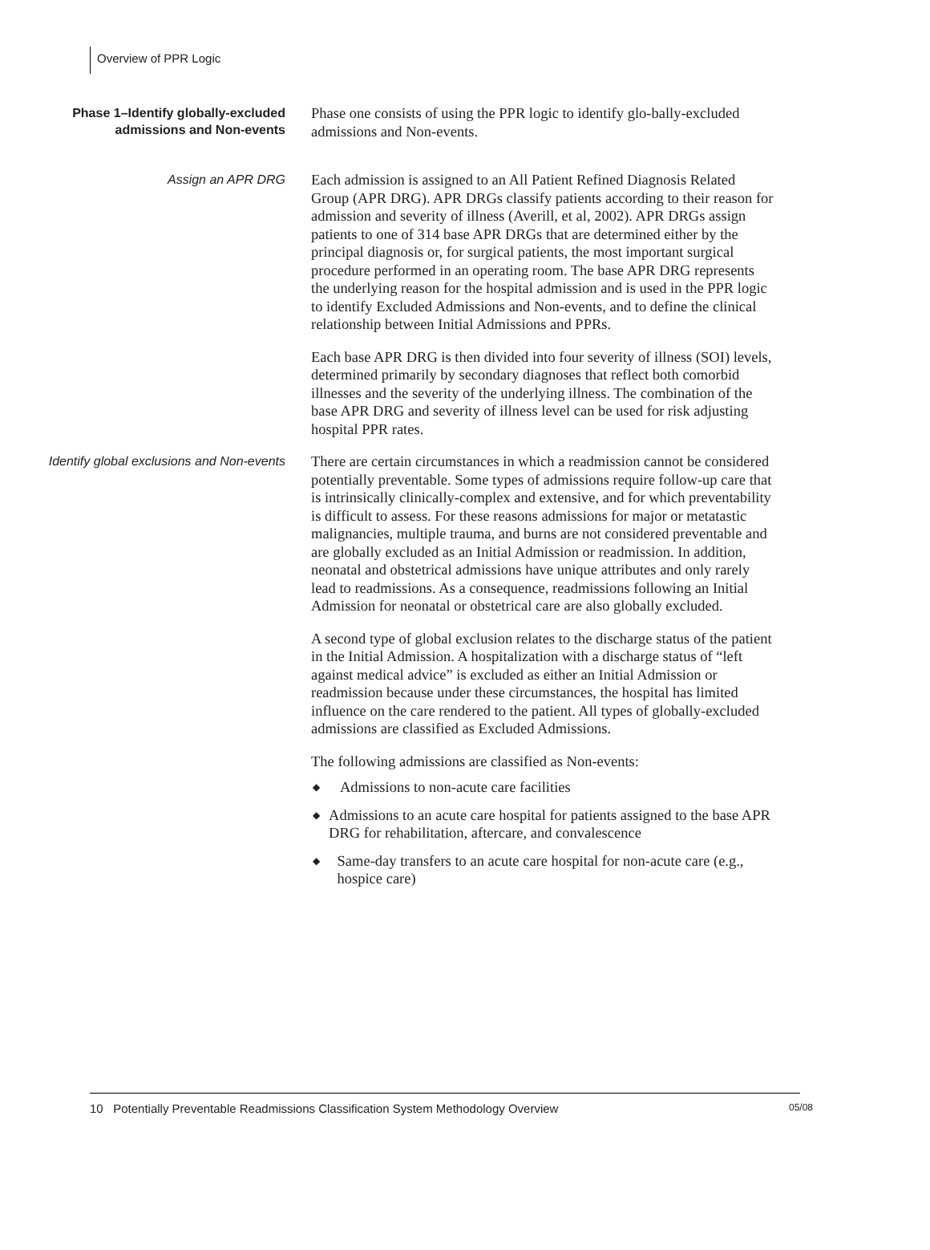Overview of PPR Logic
Phase 1–Identify globally-excluded admissions and Non-events
Phase one consists of using the PPR logic to identify glo-bally-excluded admissions and Non-events.
Assign an APR DRG
Each admission is assigned to an All Patient Refined Diagnosis Related Group (APR DRG). APR DRGs classify patients according to their reason for admission and severity of illness (Averill, et al, 2002). APR DRGs assign patients to one of 314 base APR DRGs that are determined either by the principal diagnosis or, for surgical patients, the most important surgical procedure performed in an operating room. The base APR DRG represents the underlying reason for the hospital admission and is used in the PPR logic to identify Excluded Admissions and Non-events, and to define the clinical relationship between Initial Admissions and PPRs.
Each base APR DRG is then divided into four severity of illness (SOI) levels, determined primarily by secondary diagnoses that reflect both comorbid illnesses and the severity of the underlying illness. The combination of the base APR DRG and severity of illness level can be used for risk adjusting hospital PPR rates.
Identify global exclusions and Non-events
There are certain circumstances in which a readmission cannot be considered potentially preventable. Some types of admissions require follow-up care that is intrinsically clinically-complex and extensive, and for which preventability is difficult to assess. For these reasons admissions for major or metatastic malignancies, multiple trauma, and burns are not considered preventable and are globally excluded as an Initial Admission or readmission. In addition, neonatal and obstetrical admissions have unique attributes and only rarely lead to readmissions. As a consequence, readmissions following an Initial Admission for neonatal or obstetrical care are also globally excluded.
A second type of global exclusion relates to the discharge status of the patient in the Initial Admission. A hospitalization with a discharge status of “left against medical advice” is excluded as either an Initial Admission or readmission because under these circumstances, the hospital has limited influence on the care rendered to the patient. All types of globally-excluded admissions are classified as Excluded Admissions.
The following admissions are classified as Non-events:
◆ Admissions to non-acute care facilities
◆ Admissions to an acute care hospital for patients assigned to the base APR DRG for rehabilitation, aftercare, and convalescence
◆ Same-day transfers to an acute care hospital for non-acute care (e.g., hospice care)
10 Potentially Preventable Readmissions Classification System Methodology Overview 05/08